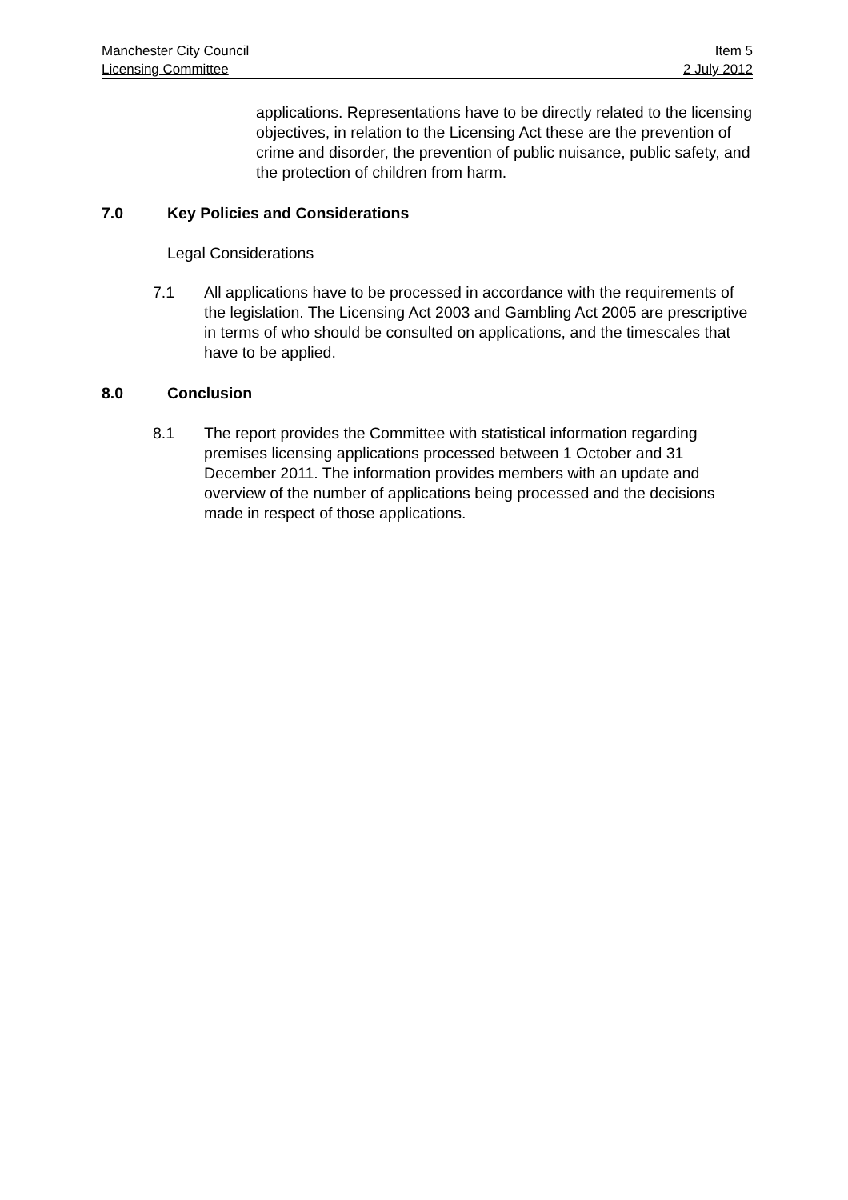Manchester City Council Item 5
Licensing Committee 2 July 2012
applications. Representations have to be directly related to the licensing objectives, in relation to the Licensing Act these are the prevention of crime and disorder, the prevention of public nuisance, public safety, and the protection of children from harm.
7.0 Key Policies and Considerations
Legal Considerations
7.1 All applications have to be processed in accordance with the requirements of the legislation. The Licensing Act 2003 and Gambling Act 2005 are prescriptive in terms of who should be consulted on applications, and the timescales that have to be applied.
8.0 Conclusion
8.1 The report provides the Committee with statistical information regarding premises licensing applications processed between 1 October and 31 December 2011. The information provides members with an update and overview of the number of applications being processed and the decisions made in respect of those applications.